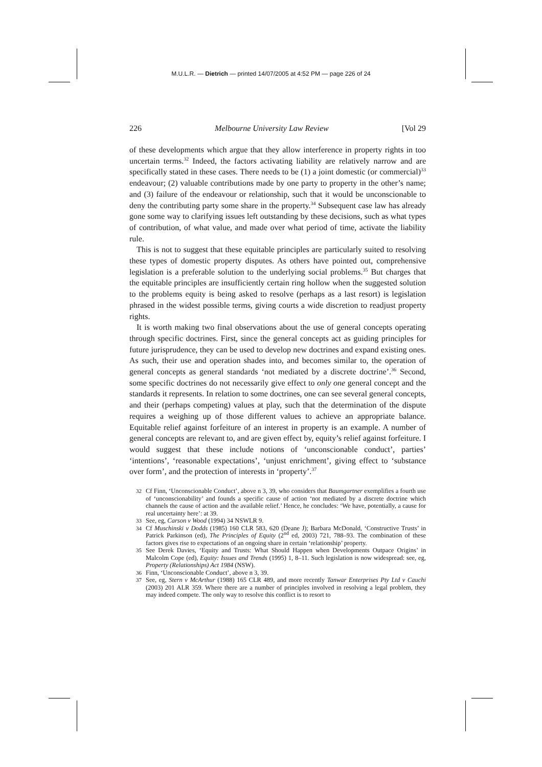M.U.L.R. — Dietrich — printed 14/07/2005 at 4:52 PM — page 226 of 24
226 Melbourne University Law Review [Vol 29
of these developments which argue that they allow interference in property rights in too uncertain terms.<sup>32</sup> Indeed, the factors activating liability are relatively narrow and are specifically stated in these cases. There needs to be (1) a joint domestic (or commercial)<sup>33</sup> endeavour; (2) valuable contributions made by one party to property in the other’s name; and (3) failure of the endeavour or relationship, such that it would be unconscionable to deny the contributing party some share in the property.<sup>34</sup> Subsequent case law has already gone some way to clarifying issues left outstanding by these decisions, such as what types of contribution, of what value, and made over what period of time, activate the liability rule.
This is not to suggest that these equitable principles are particularly suited to resolving these types of domestic property disputes. As others have pointed out, comprehensive legislation is a preferable solution to the underlying social problems.<sup>35</sup> But charges that the equitable principles are insufficiently certain ring hollow when the suggested solution to the problems equity is being asked to resolve (perhaps as a last resort) is legislation phrased in the widest possible terms, giving courts a wide discretion to readjust property rights.
It is worth making two final observations about the use of general concepts operating through specific doctrines. First, since the general concepts act as guiding principles for future jurisprudence, they can be used to develop new doctrines and expand existing ones. As such, their use and operation shades into, and becomes similar to, the operation of general concepts as general standards ‘not mediated by a discrete doctrine’.<sup>36</sup> Second, some specific doctrines do not necessarily give effect to only one general concept and the standards it represents. In relation to some doctrines, one can see several general concepts, and their (perhaps competing) values at play, such that the determination of the dispute requires a weighing up of those different values to achieve an appropriate balance. Equitable relief against forfeiture of an interest in property is an example. A number of general concepts are relevant to, and are given effect by, equity’s relief against forfeiture. I would suggest that these include notions of ‘unconscionable conduct’, parties’ ‘intentions’, ‘reasonable expectations’, ‘unjust enrichment’, giving effect to ‘substance over form’, and the protection of interests in ‘property’.<sup>37</sup>
32 Cf Finn, ‘Unconscionable Conduct’, above n 3, 39, who considers that Baumgartner exemplifies a fourth use of ‘unconscionability’ and founds a specific cause of action ‘not mediated by a discrete doctrine which channels the cause of action and the available relief.’ Hence, he concludes: ‘We have, potentially, a cause for real uncertainty here’: at 39.
33 See, eg, Carson v Wood (1994) 34 NSWLR 9.
34 Cf Muschinski v Dodds (1985) 160 CLR 583, 620 (Deane J); Barbara McDonald, ‘Constructive Trusts’ in Patrick Parkinson (ed), The Principles of Equity (2<sup>nd</sup> ed, 2003) 721, 788–93. The combination of these factors gives rise to expectations of an ongoing share in certain ‘relationship’ property.
35 See Derek Davies, ‘Equity and Trusts: What Should Happen when Developments Outpace Origins’ in Malcolm Cope (ed), Equity: Issues and Trends (1995) 1, 8–11. Such legislation is now widespread: see, eg, Property (Relationships) Act 1984 (NSW).
36 Finn, ‘Unconscionable Conduct’, above n 3, 39.
37 See, eg, Stern v McArthur (1988) 165 CLR 489, and more recently Tanwar Enterprises Pty Ltd v Cauchi (2003) 201 ALR 359. Where there are a number of principles involved in resolving a legal problem, they may indeed compete. The only way to resolve this conflict is to resort to